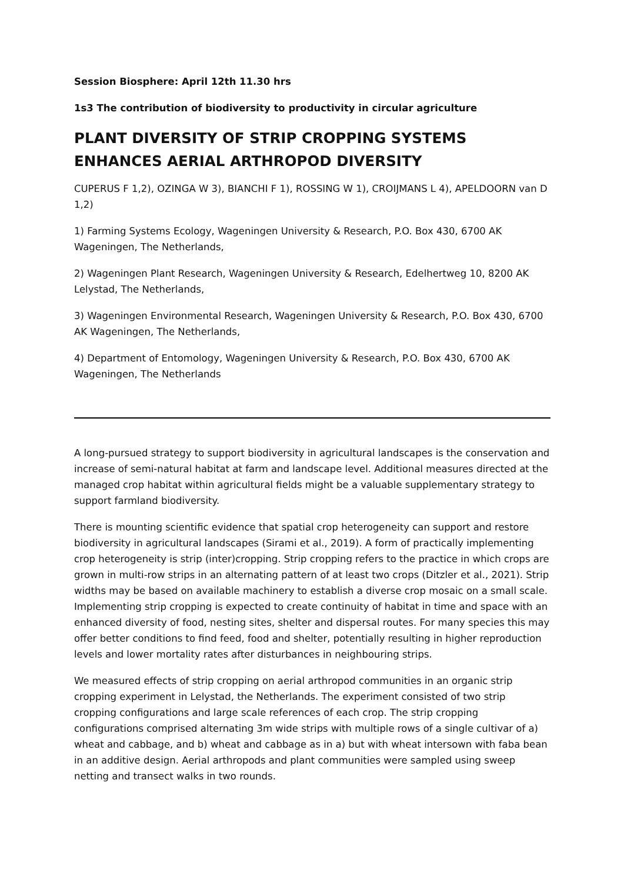Session Biosphere: April 12th 11.30 hrs
1s3 The contribution of biodiversity to productivity in circular agriculture
PLANT DIVERSITY OF STRIP CROPPING SYSTEMS ENHANCES AERIAL ARTHROPOD DIVERSITY
CUPERUS F 1,2), OZINGA W 3), BIANCHI F 1), ROSSING W 1), CROIJMANS L 4), APELDOORN van D 1,2)
1) Farming Systems Ecology, Wageningen University & Research, P.O. Box 430, 6700 AK Wageningen, The Netherlands,
2) Wageningen Plant Research, Wageningen University & Research, Edelhertweg 10, 8200 AK Lelystad, The Netherlands,
3) Wageningen Environmental Research, Wageningen University & Research, P.O. Box 430, 6700 AK Wageningen, The Netherlands,
4) Department of Entomology, Wageningen University & Research, P.O. Box 430, 6700 AK Wageningen, The Netherlands
A long-pursued strategy to support biodiversity in agricultural landscapes is the conservation and increase of semi-natural habitat at farm and landscape level. Additional measures directed at the managed crop habitat within agricultural fields might be a valuable supplementary strategy to support farmland biodiversity.
There is mounting scientific evidence that spatial crop heterogeneity can support and restore biodiversity in agricultural landscapes (Sirami et al., 2019). A form of practically implementing crop heterogeneity is strip (inter)cropping. Strip cropping refers to the practice in which crops are grown in multi-row strips in an alternating pattern of at least two crops (Ditzler et al., 2021). Strip widths may be based on available machinery to establish a diverse crop mosaic on a small scale. Implementing strip cropping is expected to create continuity of habitat in time and space with an enhanced diversity of food, nesting sites, shelter and dispersal routes. For many species this may offer better conditions to find feed, food and shelter, potentially resulting in higher reproduction levels and lower mortality rates after disturbances in neighbouring strips.
We measured effects of strip cropping on aerial arthropod communities in an organic strip cropping experiment in Lelystad, the Netherlands. The experiment consisted of two strip cropping configurations and large scale references of each crop. The strip cropping configurations comprised alternating 3m wide strips with multiple rows of a single cultivar of a) wheat and cabbage, and b) wheat and cabbage as in a) but with wheat intersown with faba bean in an additive design. Aerial arthropods and plant communities were sampled using sweep netting and transect walks in two rounds.